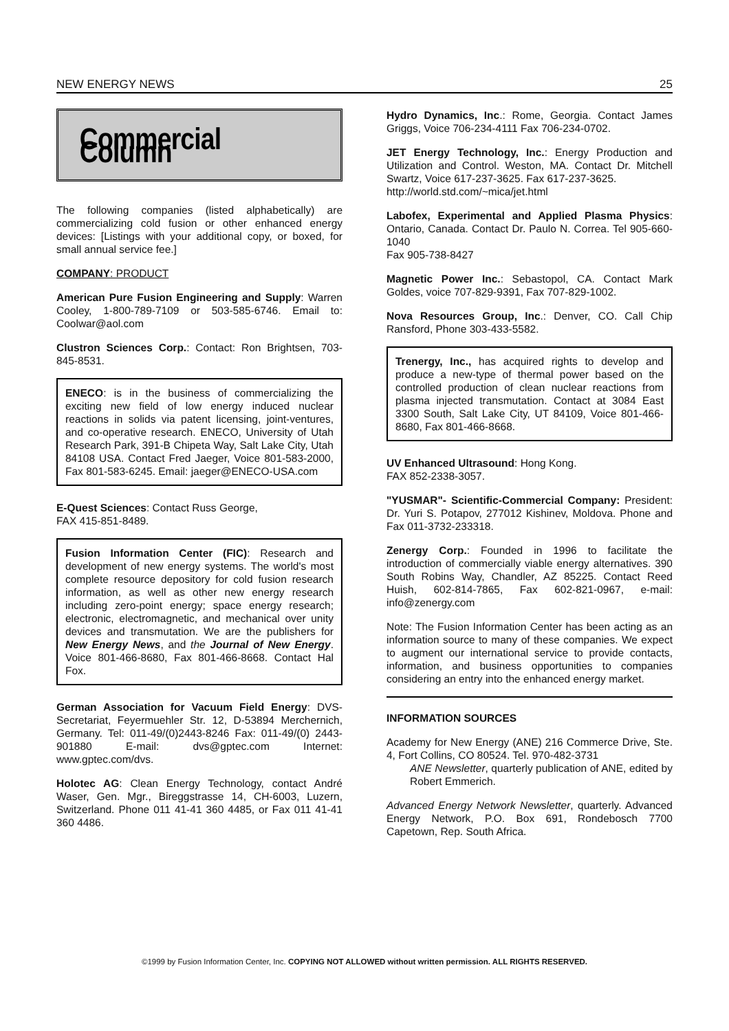NEW ENERGY NEWS 25
Commercial Column
The following companies (listed alphabetically) are commercializing cold fusion or other enhanced energy devices: [Listings with your additional copy, or boxed, for small annual service fee.]
COMPANY: PRODUCT
American Pure Fusion Engineering and Supply: Warren Cooley, 1-800-789-7109 or 503-585-6746. Email to: Coolwar@aol.com
Clustron Sciences Corp.: Contact: Ron Brightsen, 703-845-8531.
ENECO: is in the business of commercializing the exciting new field of low energy induced nuclear reactions in solids via patent licensing, joint-ventures, and co-operative research. ENECO, University of Utah Research Park, 391-B Chipeta Way, Salt Lake City, Utah 84108 USA. Contact Fred Jaeger, Voice 801-583-2000, Fax 801-583-6245. Email: jaeger@ENECO-USA.com
E-Quest Sciences: Contact Russ George,
FAX 415-851-8489.
Fusion Information Center (FIC): Research and development of new energy systems. The world's most complete resource depository for cold fusion research information, as well as other new energy research including zero-point energy; space energy research; electronic, electromagnetic, and mechanical over unity devices and transmutation. We are the publishers for New Energy News, and the Journal of New Energy. Voice 801-466-8680, Fax 801-466-8668. Contact Hal Fox.
German Association for Vacuum Field Energy: DVS-Secretariat, Feyermuehler Str. 12, D-53894 Merchernich, Germany. Tel: 011-49/(0)2443-8246 Fax: 011-49/(0) 2443-901880 E-mail: dvs@gptec.com Internet: www.gptec.com/dvs.
Holotec AG: Clean Energy Technology, contact André Waser, Gen. Mgr., Bireggstrasse 14, CH-6003, Luzern, Switzerland. Phone 011 41-41 360 4485, or Fax 011 41-41 360 4486.
Hydro Dynamics, Inc.: Rome, Georgia. Contact James Griggs, Voice 706-234-4111 Fax 706-234-0702.
JET Energy Technology, Inc.: Energy Production and Utilization and Control. Weston, MA. Contact Dr. Mitchell Swartz, Voice 617-237-3625. Fax 617-237-3625.
http://world.std.com/~mica/jet.html
Labofex, Experimental and Applied Plasma Physics: Ontario, Canada. Contact Dr. Paulo N. Correa. Tel 905-660-1040
Fax 905-738-8427
Magnetic Power Inc.: Sebastopol, CA. Contact Mark Goldes, voice 707-829-9391, Fax 707-829-1002.
Nova Resources Group, Inc.: Denver, CO. Call Chip Ransford, Phone 303-433-5582.
Trenergy, Inc., has acquired rights to develop and produce a new-type of thermal power based on the controlled production of clean nuclear reactions from plasma injected transmutation. Contact at 3084 East 3300 South, Salt Lake City, UT 84109, Voice 801-466-8680, Fax 801-466-8668.
UV Enhanced Ultrasound: Hong Kong.
FAX 852-2338-3057.
"YUSMAR"- Scientific-Commercial Company: President: Dr. Yuri S. Potapov, 277012 Kishinev, Moldova. Phone and Fax 011-3732-233318.
Zenergy Corp.: Founded in 1996 to facilitate the introduction of commercially viable energy alternatives. 390 South Robins Way, Chandler, AZ 85225. Contact Reed Huish, 602-814-7865, Fax 602-821-0967, e-mail: info@zenergy.com
Note: The Fusion Information Center has been acting as an information source to many of these companies. We expect to augment our international service to provide contacts, information, and business opportunities to companies considering an entry into the enhanced energy market.
INFORMATION SOURCES
Academy for New Energy (ANE) 216 Commerce Drive, Ste. 4, Fort Collins, CO 80524. Tel. 970-482-3731
ANE Newsletter, quarterly publication of ANE, edited by Robert Emmerich.
Advanced Energy Network Newsletter, quarterly. Advanced Energy Network, P.O. Box 691, Rondebosch 7700 Capetown, Rep. South Africa.
©1999 by Fusion Information Center, Inc. COPYING NOT ALLOWED without written permission. ALL RIGHTS RESERVED.